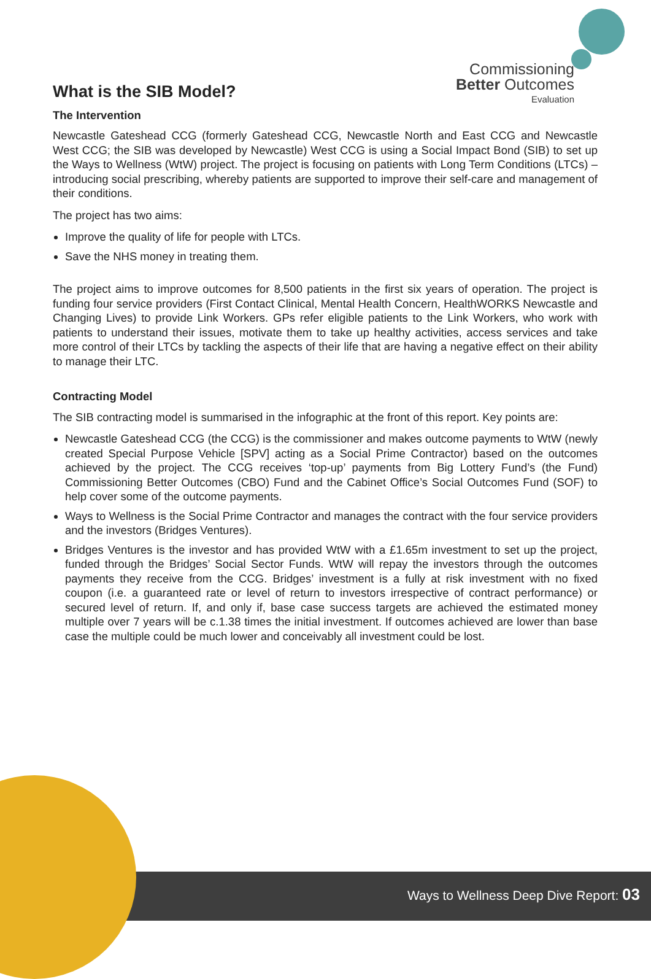Commissioning
Better Outcomes
Evaluation
What is the SIB Model?
The Intervention
Newcastle Gateshead CCG (formerly Gateshead CCG, Newcastle North and East CCG and Newcastle West CCG; the SIB was developed by Newcastle) West CCG is using a Social Impact Bond (SIB) to set up the Ways to Wellness (WtW) project. The project is focusing on patients with Long Term Conditions (LTCs) – introducing social prescribing, whereby patients are supported to improve their self-care and management of their conditions.
The project has two aims:
Improve the quality of life for people with LTCs.
Save the NHS money in treating them.
The project aims to improve outcomes for 8,500 patients in the first six years of operation. The project is funding four service providers (First Contact Clinical, Mental Health Concern, HealthWORKS Newcastle and Changing Lives) to provide Link Workers. GPs refer eligible patients to the Link Workers, who work with patients to understand their issues, motivate them to take up healthy activities, access services and take more control of their LTCs by tackling the aspects of their life that are having a negative effect on their ability to manage their LTC.
Contracting Model
The SIB contracting model is summarised in the infographic at the front of this report. Key points are:
Newcastle Gateshead CCG (the CCG) is the commissioner and makes outcome payments to WtW (newly created Special Purpose Vehicle [SPV] acting as a Social Prime Contractor) based on the outcomes achieved by the project. The CCG receives ‘top-up’ payments from Big Lottery Fund’s (the Fund) Commissioning Better Outcomes (CBO) Fund and the Cabinet Office’s Social Outcomes Fund (SOF) to help cover some of the outcome payments.
Ways to Wellness is the Social Prime Contractor and manages the contract with the four service providers and the investors (Bridges Ventures).
Bridges Ventures is the investor and has provided WtW with a £1.65m investment to set up the project, funded through the Bridges’ Social Sector Funds. WtW will repay the investors through the outcomes payments they receive from the CCG. Bridges’ investment is a fully at risk investment with no fixed coupon (i.e. a guaranteed rate or level of return to investors irrespective of contract performance) or secured level of return. If, and only if, base case success targets are achieved the estimated money multiple over 7 years will be c.1.38 times the initial investment. If outcomes achieved are lower than base case the multiple could be much lower and conceivably all investment could be lost.
Ways to Wellness Deep Dive Report: 03